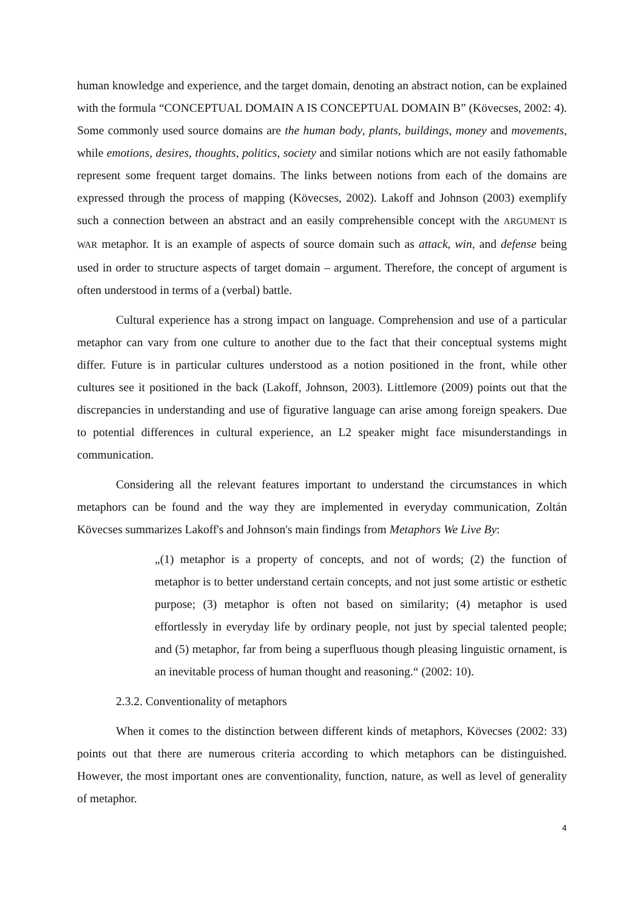human knowledge and experience, and the target domain, denoting an abstract notion, can be explained with the formula “CONCEPTUAL DOMAIN A IS CONCEPTUAL DOMAIN B” (Kövecses, 2002: 4). Some commonly used source domains are the human body, plants, buildings, money and movements, while emotions, desires, thoughts, politics, society and similar notions which are not easily fathomable represent some frequent target domains. The links between notions from each of the domains are expressed through the process of mapping (Kövecses, 2002). Lakoff and Johnson (2003) exemplify such a connection between an abstract and an easily comprehensible concept with the ARGUMENT IS WAR metaphor. It is an example of aspects of source domain such as attack, win, and defense being used in order to structure aspects of target domain – argument. Therefore, the concept of argument is often understood in terms of a (verbal) battle.
Cultural experience has a strong impact on language. Comprehension and use of a particular metaphor can vary from one culture to another due to the fact that their conceptual systems might differ. Future is in particular cultures understood as a notion positioned in the front, while other cultures see it positioned in the back (Lakoff, Johnson, 2003). Littlemore (2009) points out that the discrepancies in understanding and use of figurative language can arise among foreign speakers. Due to potential differences in cultural experience, an L2 speaker might face misunderstandings in communication.
Considering all the relevant features important to understand the circumstances in which metaphors can be found and the way they are implemented in everyday communication, Zoltán Kövecses summarizes Lakoff's and Johnson's main findings from Metaphors We Live By:
„(1) metaphor is a property of concepts, and not of words; (2) the function of metaphor is to better understand certain concepts, and not just some artistic or esthetic purpose; (3) metaphor is often not based on similarity; (4) metaphor is used effortlessly in everyday life by ordinary people, not just by special talented people; and (5) metaphor, far from being a superfluous though pleasing linguistic ornament, is an inevitable process of human thought and reasoning.“ (2002: 10).
2.3.2. Conventionality of metaphors
When it comes to the distinction between different kinds of metaphors, Kövecses (2002: 33) points out that there are numerous criteria according to which metaphors can be distinguished. However, the most important ones are conventionality, function, nature, as well as level of generality of metaphor.
4